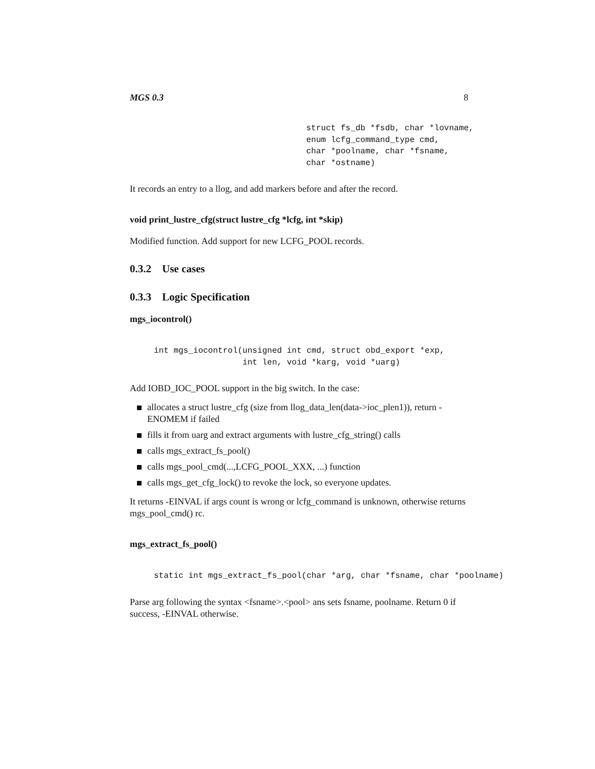MGS 0.3 8
struct fs_db *fsdb, char *lovname,
enum lcfg_command_type cmd,
char *poolname, char *fsname,
char *ostname)
It records an entry to a llog, and add markers before and after the record.
void print_lustre_cfg(struct lustre_cfg *lcfg, int *skip)
Modified function. Add support for new LCFG_POOL records.
0.3.2 Use cases
0.3.3 Logic Specification
mgs_iocontrol()
int mgs_iocontrol(unsigned int cmd, struct obd_export *exp,
                  int len, void *karg, void *uarg)
Add IOBD_IOC_POOL support in the big switch. In the case:
allocates a struct lustre_cfg (size from llog_data_len(data->ioc_plen1)), return -ENOMEM if failed
fills it from uarg and extract arguments with lustre_cfg_string() calls
calls mgs_extract_fs_pool()
calls mgs_pool_cmd(...,LCFG_POOL_XXX, ...) function
calls mgs_get_cfg_lock() to revoke the lock, so everyone updates.
It returns -EINVAL if args count is wrong or lcfg_command is unknown, otherwise returns mgs_pool_cmd() rc.
mgs_extract_fs_pool()
static int mgs_extract_fs_pool(char *arg, char *fsname, char *poolname)
Parse arg following the syntax <fsname>.<pool> ans sets fsname, poolname. Return 0 if success, -EINVAL otherwise.